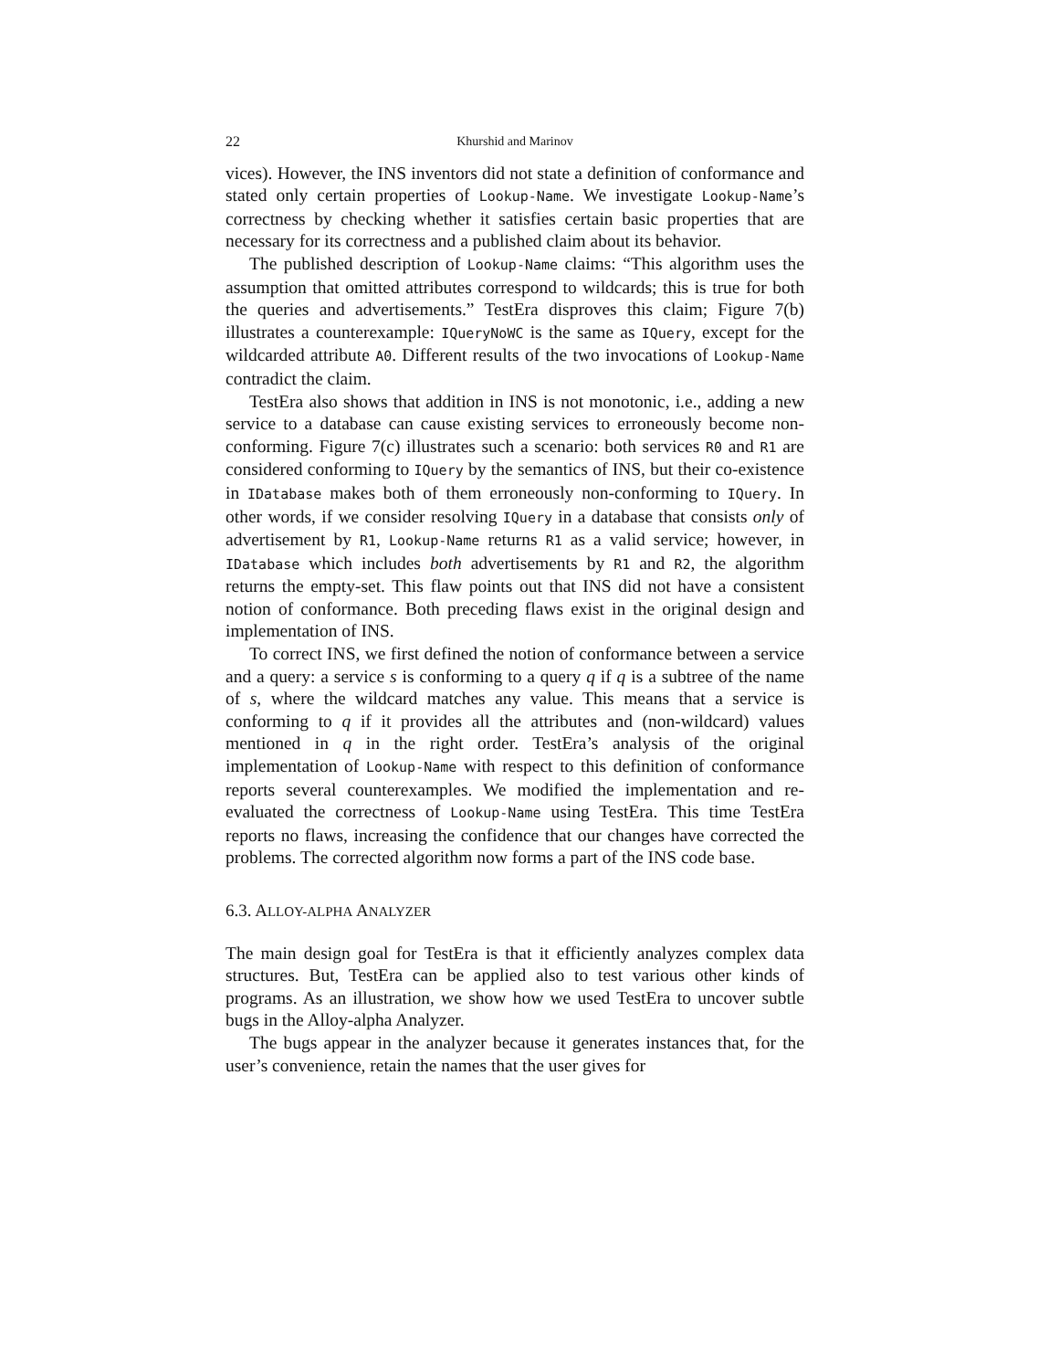22 Khurshid and Marinov
vices). However, the INS inventors did not state a definition of conformance and stated only certain properties of Lookup-Name. We investigate Lookup-Name’s correctness by checking whether it satisfies certain basic properties that are necessary for its correctness and a published claim about its behavior.
The published description of Lookup-Name claims: “This algorithm uses the assumption that omitted attributes correspond to wildcards; this is true for both the queries and advertisements.” TestEra disproves this claim; Figure 7(b) illustrates a counterexample: IQueryNoWC is the same as IQuery, except for the wildcarded attribute A0. Different results of the two invocations of Lookup-Name contradict the claim.
TestEra also shows that addition in INS is not monotonic, i.e., adding a new service to a database can cause existing services to erroneously become non-conforming. Figure 7(c) illustrates such a scenario: both services R0 and R1 are considered conforming to IQuery by the semantics of INS, but their co-existence in IDatabase makes both of them erroneously non-conforming to IQuery. In other words, if we consider resolving IQuery in a database that consists only of advertisement by R1, Lookup-Name returns R1 as a valid service; however, in IDatabase which includes both advertisements by R1 and R2, the algorithm returns the empty-set. This flaw points out that INS did not have a consistent notion of conformance. Both preceding flaws exist in the original design and implementation of INS.
To correct INS, we first defined the notion of conformance between a service and a query: a service s is conforming to a query q if q is a subtree of the name of s, where the wildcard matches any value. This means that a service is conforming to q if it provides all the attributes and (non-wildcard) values mentioned in q in the right order. TestEra’s analysis of the original implementation of Lookup-Name with respect to this definition of conformance reports several counterexamples. We modified the implementation and re-evaluated the correctness of Lookup-Name using TestEra. This time TestEra reports no flaws, increasing the confidence that our changes have corrected the problems. The corrected algorithm now forms a part of the INS code base.
6.3. ALLOY-ALPHA ANALYZER
The main design goal for TestEra is that it efficiently analyzes complex data structures. But, TestEra can be applied also to test various other kinds of programs. As an illustration, we show how we used TestEra to uncover subtle bugs in the Alloy-alpha Analyzer.
The bugs appear in the analyzer because it generates instances that, for the user’s convenience, retain the names that the user gives for